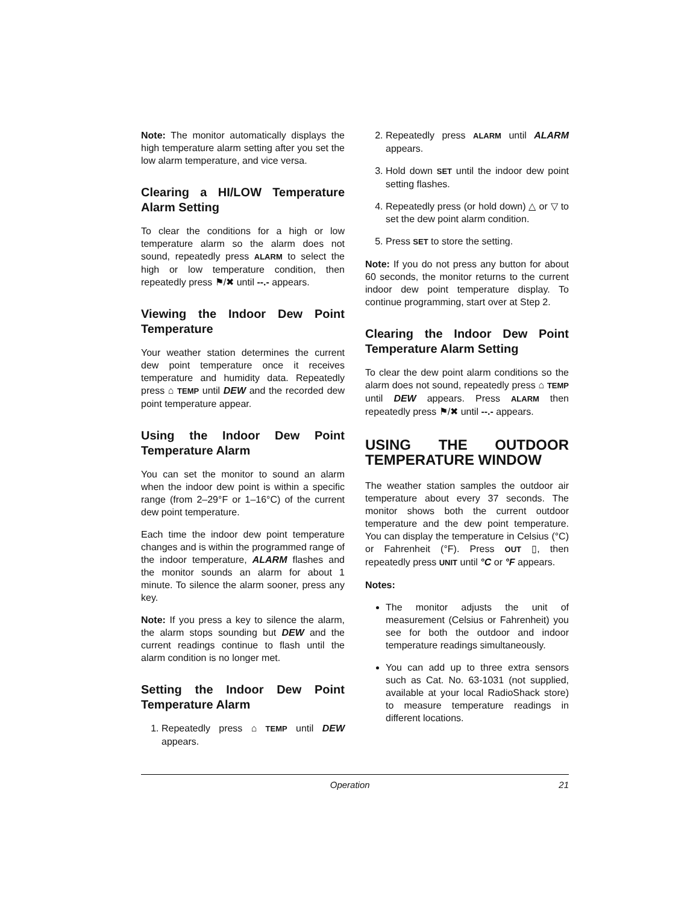Note: The monitor automatically displays the high temperature alarm setting after you set the low alarm temperature, and vice versa.
Clearing a HI/LOW Temperature Alarm Setting
To clear the conditions for a high or low temperature alarm so the alarm does not sound, repeatedly press ALARM to select the high or low temperature condition, then repeatedly press ⚑/✖ until --.- appears.
Viewing the Indoor Dew Point Temperature
Your weather station determines the current dew point temperature once it receives temperature and humidity data. Repeatedly press ⌂ TEMP until DEW and the recorded dew point temperature appear.
Using the Indoor Dew Point Temperature Alarm
You can set the monitor to sound an alarm when the indoor dew point is within a specific range (from 2–29°F or 1–16°C) of the current dew point temperature.
Each time the indoor dew point temperature changes and is within the programmed range of the indoor temperature, ALARM flashes and the monitor sounds an alarm for about 1 minute. To silence the alarm sooner, press any key.
Note: If you press a key to silence the alarm, the alarm stops sounding but DEW and the current readings continue to flash until the alarm condition is no longer met.
Setting the Indoor Dew Point Temperature Alarm
1. Repeatedly press ⌂ TEMP until DEW appears.
2. Repeatedly press ALARM until ALARM appears.
3. Hold down SET until the indoor dew point setting flashes.
4. Repeatedly press (or hold down) △ or ▽ to set the dew point alarm condition.
5. Press SET to store the setting.
Note: If you do not press any button for about 60 seconds, the monitor returns to the current indoor dew point temperature display. To continue programming, start over at Step 2.
Clearing the Indoor Dew Point Temperature Alarm Setting
To clear the dew point alarm conditions so the alarm does not sound, repeatedly press ⌂ TEMP until DEW appears. Press ALARM then repeatedly press ⚑/✖ until --.- appears.
USING THE OUTDOOR TEMPERATURE WINDOW
The weather station samples the outdoor air temperature about every 37 seconds. The monitor shows both the current outdoor temperature and the dew point temperature. You can display the temperature in Celsius (°C) or Fahrenheit (°F). Press OUT ▯, then repeatedly press UNIT until °C or °F appears.
Notes:
The monitor adjusts the unit of measurement (Celsius or Fahrenheit) you see for both the outdoor and indoor temperature readings simultaneously.
You can add up to three extra sensors such as Cat. No. 63-1031 (not supplied, available at your local RadioShack store) to measure temperature readings in different locations.
Operation 21